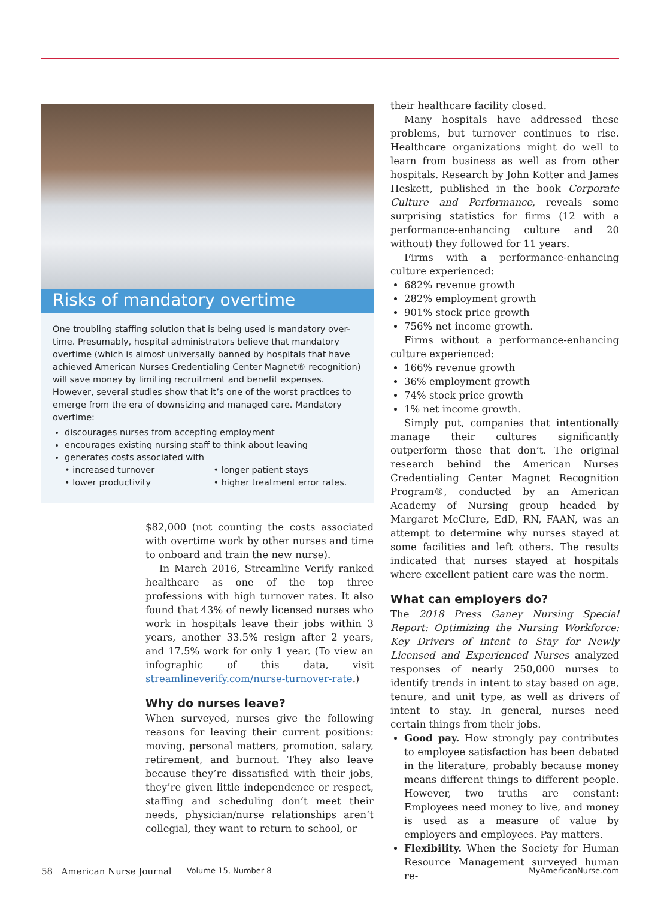Risks of mandatory overtime
One troubling staffing solution that is being used is mandatory over-time. Presumably, hospital administrators believe that mandatory overtime (which is almost universally banned by hospitals that have achieved American Nurses Credentialing Center Magnet® recognition) will save money by limiting recruitment and benefit expenses. However, several studies show that it’s one of the worst practices to emerge from the era of downsizing and managed care. Mandatory overtime:
discourages nurses from accepting employment
encourages existing nursing staff to think about leaving
generates costs associated with
• increased turnover • longer patient stays • lower productivity • higher treatment error rates.
$82,000 (not counting the costs associated with overtime work by other nurses and time to onboard and train the new nurse).
In March 2016, Streamline Verify ranked healthcare as one of the top three professions with high turnover rates. It also found that 43% of newly licensed nurses who work in hospitals leave their jobs within 3 years, another 33.5% resign after 2 years, and 17.5% work for only 1 year. (To view an infographic of this data, visit streamlineverify.com/nurse-turnover-rate.)
Why do nurses leave?
When surveyed, nurses give the following reasons for leaving their current positions: moving, personal matters, promotion, salary, retirement, and burnout. They also leave because they’re dissatisfied with their jobs, they’re given little independence or respect, staffing and scheduling don’t meet their needs, physician/nurse relationships aren’t collegial, they want to return to school, or
their healthcare facility closed.
Many hospitals have addressed these problems, but turnover continues to rise. Healthcare organizations might do well to learn from business as well as from other hospitals. Research by John Kotter and James Heskett, published in the book Corporate Culture and Performance, reveals some surprising statistics for firms (12 with a performance-enhancing culture and 20 without) they followed for 11 years.
Firms with a performance-enhancing culture experienced:
682% revenue growth
282% employment growth
901% stock price growth
756% net income growth.
Firms without a performance-enhancing culture experienced:
166% revenue growth
36% employment growth
74% stock price growth
1% net income growth.
Simply put, companies that intentionally manage their cultures significantly outperform those that don’t. The original research behind the American Nurses Credentialing Center Magnet Recognition Program®, conducted by an American Academy of Nursing group headed by Margaret McClure, EdD, RN, FAAN, was an attempt to determine why nurses stayed at some facilities and left others. The results indicated that nurses stayed at hospitals where excellent patient care was the norm.
What can employers do?
The 2018 Press Ganey Nursing Special Report: Optimizing the Nursing Workforce: Key Drivers of Intent to Stay for Newly Licensed and Experienced Nurses analyzed responses of nearly 250,000 nurses to identify trends in intent to stay based on age, tenure, and unit type, as well as drivers of intent to stay. In general, nurses need certain things from their jobs.
Good pay. How strongly pay contributes to employee satisfaction has been debated in the literature, probably because money means different things to different people. However, two truths are constant: Employees need money to live, and money is used as a measure of value by employers and employees. Pay matters.
Flexibility. When the Society for Human Resource Management surveyed human re-
58 American Nurse Journal Volume 15, Number 8 MyAmericanNurse.com